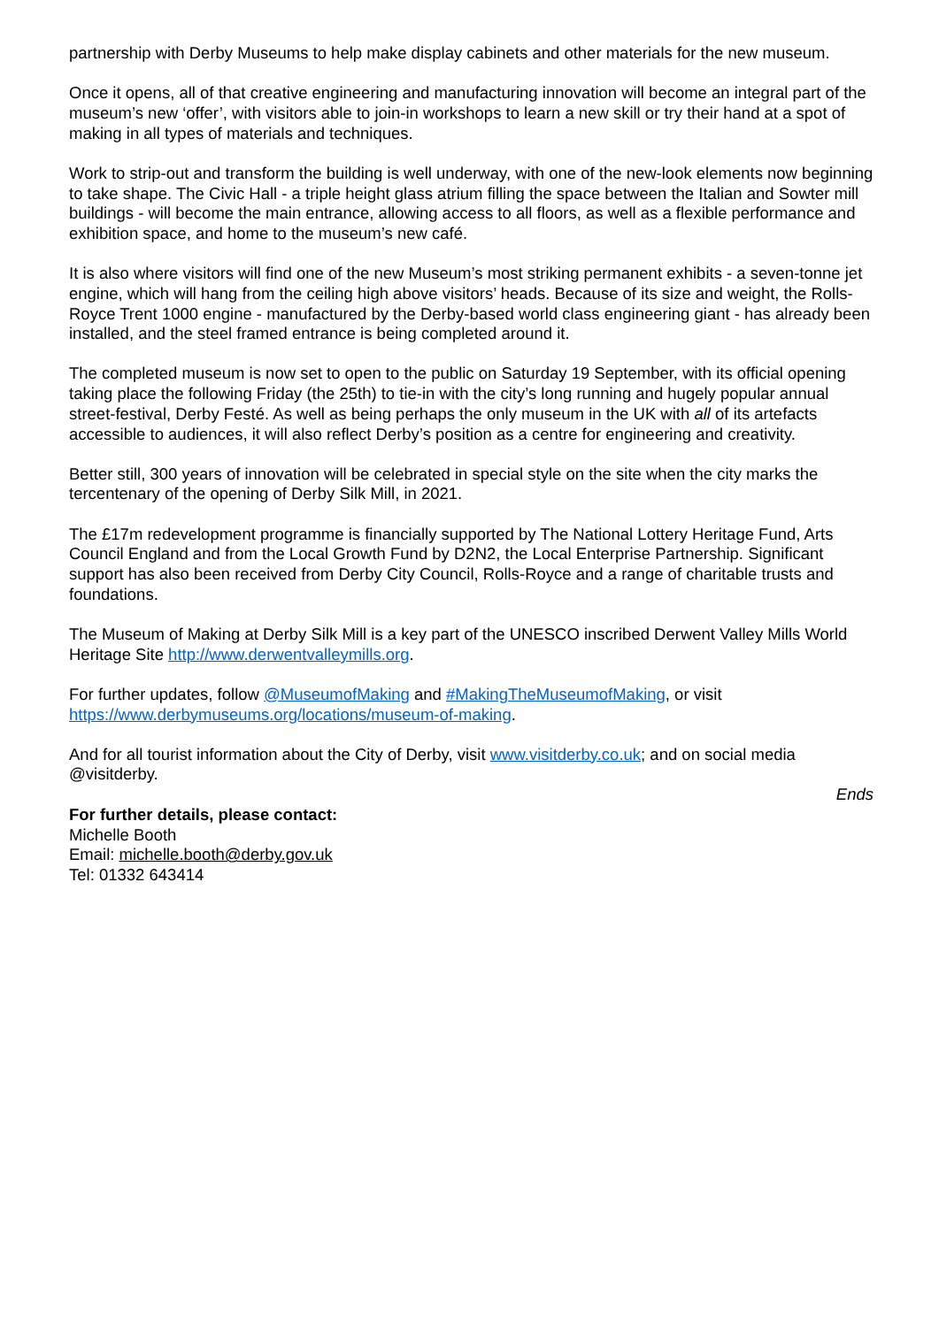partnership with Derby Museums to help make display cabinets and other materials for the new museum.
Once it opens, all of that creative engineering and manufacturing innovation will become an integral part of the museum’s new ‘offer’, with visitors able to join-in workshops to learn a new skill or try their hand at a spot of making in all types of materials and techniques.
Work to strip-out and transform the building is well underway, with one of the new-look elements now beginning to take shape. The Civic Hall - a triple height glass atrium filling the space between the Italian and Sowter mill buildings - will become the main entrance, allowing access to all floors, as well as a flexible performance and exhibition space, and home to the museum’s new café.
It is also where visitors will find one of the new Museum’s most striking permanent exhibits - a seven-tonne jet engine, which will hang from the ceiling high above visitors’ heads. Because of its size and weight, the Rolls-Royce Trent 1000 engine - manufactured by the Derby-based world class engineering giant - has already been installed, and the steel framed entrance is being completed around it.
The completed museum is now set to open to the public on Saturday 19 September, with its official opening taking place the following Friday (the 25th) to tie-in with the city’s long running and hugely popular annual street-festival, Derby Festé. As well as being perhaps the only museum in the UK with all of its artefacts accessible to audiences, it will also reflect Derby’s position as a centre for engineering and creativity.
Better still, 300 years of innovation will be celebrated in special style on the site when the city marks the tercentenary of the opening of Derby Silk Mill, in 2021.
The £17m redevelopment programme is financially supported by The National Lottery Heritage Fund, Arts Council England and from the Local Growth Fund by D2N2, the Local Enterprise Partnership. Significant support has also been received from Derby City Council, Rolls-Royce and a range of charitable trusts and foundations.
The Museum of Making at Derby Silk Mill is a key part of the UNESCO inscribed Derwent Valley Mills World Heritage Site http://www.derwentvalleymills.org.
For further updates, follow @MuseumofMaking and #MakingTheMuseumofMaking, or visit https://www.derbymuseums.org/locations/museum-of-making.
And for all tourist information about the City of Derby, visit www.visitderby.co.uk; and on social media @visitderby.
Ends
For further details, please contact:
Michelle Booth
Email: michelle.booth@derby.gov.uk
Tel: 01332 643414